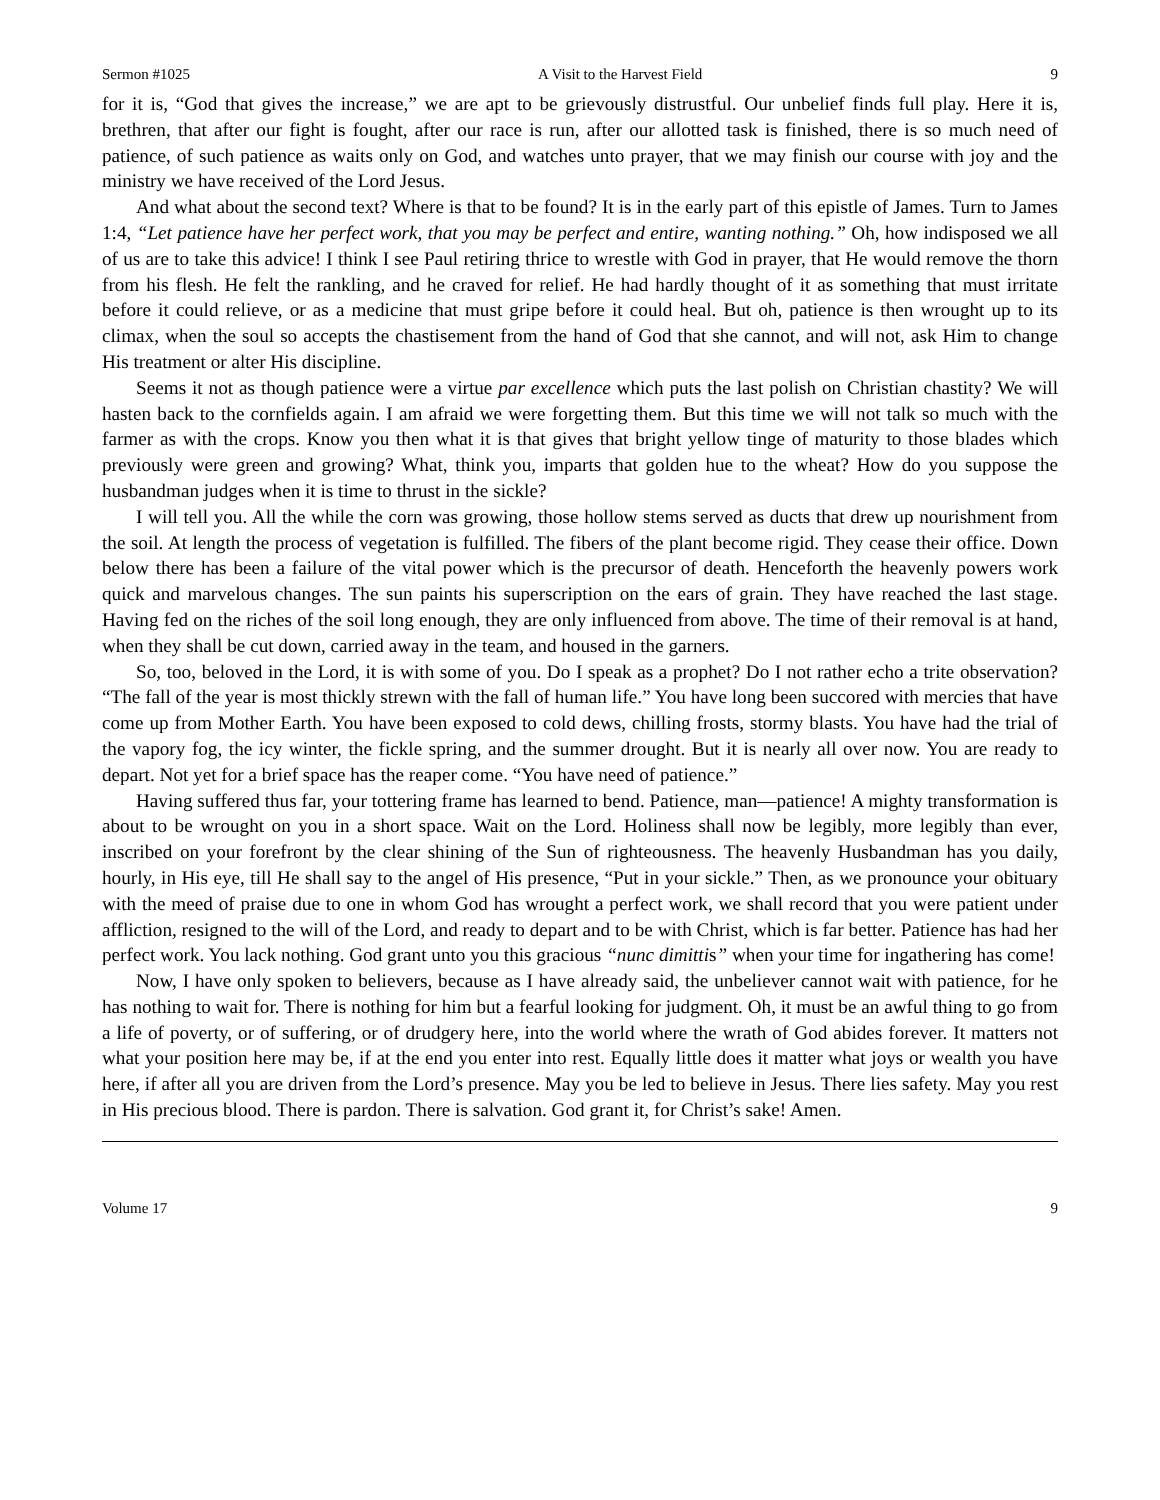Sermon #1025 A Visit to the Harvest Field 9
for it is, “God that gives the increase,” we are apt to be grievously distrustful. Our unbelief finds full play. Here it is, brethren, that after our fight is fought, after our race is run, after our allotted task is finished, there is so much need of patience, of such patience as waits only on God, and watches unto prayer, that we may finish our course with joy and the ministry we have received of the Lord Jesus.
And what about the second text? Where is that to be found? It is in the early part of this epistle of James. Turn to James 1:4, “Let patience have her perfect work, that you may be perfect and entire, wanting nothing.” Oh, how indisposed we all of us are to take this advice! I think I see Paul retiring thrice to wrestle with God in prayer, that He would remove the thorn from his flesh. He felt the rankling, and he craved for relief. He had hardly thought of it as something that must irritate before it could relieve, or as a medicine that must gripe before it could heal. But oh, patience is then wrought up to its climax, when the soul so accepts the chastisement from the hand of God that she cannot, and will not, ask Him to change His treatment or alter His discipline.
Seems it not as though patience were a virtue par excellence which puts the last polish on Christian chastity? We will hasten back to the cornfields again. I am afraid we were forgetting them. But this time we will not talk so much with the farmer as with the crops. Know you then what it is that gives that bright yellow tinge of maturity to those blades which previously were green and growing? What, think you, imparts that golden hue to the wheat? How do you suppose the husbandman judges when it is time to thrust in the sickle?
I will tell you. All the while the corn was growing, those hollow stems served as ducts that drew up nourishment from the soil. At length the process of vegetation is fulfilled. The fibers of the plant become rigid. They cease their office. Down below there has been a failure of the vital power which is the precursor of death. Henceforth the heavenly powers work quick and marvelous changes. The sun paints his superscription on the ears of grain. They have reached the last stage. Having fed on the riches of the soil long enough, they are only influenced from above. The time of their removal is at hand, when they shall be cut down, carried away in the team, and housed in the garners.
So, too, beloved in the Lord, it is with some of you. Do I speak as a prophet? Do I not rather echo a trite observation? “The fall of the year is most thickly strewn with the fall of human life.” You have long been succored with mercies that have come up from Mother Earth. You have been exposed to cold dews, chilling frosts, stormy blasts. You have had the trial of the vapory fog, the icy winter, the fickle spring, and the summer drought. But it is nearly all over now. You are ready to depart. Not yet for a brief space has the reaper come. “You have need of patience.”
Having suffered thus far, your tottering frame has learned to bend. Patience, man—patience! A mighty transformation is about to be wrought on you in a short space. Wait on the Lord. Holiness shall now be legibly, more legibly than ever, inscribed on your forefront by the clear shining of the Sun of righteousness. The heavenly Husbandman has you daily, hourly, in His eye, till He shall say to the angel of His presence, “Put in your sickle.” Then, as we pronounce your obituary with the meed of praise due to one in whom God has wrought a perfect work, we shall record that you were patient under affliction, resigned to the will of the Lord, and ready to depart and to be with Christ, which is far better. Patience has had her perfect work. You lack nothing. God grant unto you this gracious “nunc dimittis” when your time for ingathering has come!
Now, I have only spoken to believers, because as I have already said, the unbeliever cannot wait with patience, for he has nothing to wait for. There is nothing for him but a fearful looking for judgment. Oh, it must be an awful thing to go from a life of poverty, or of suffering, or of drudgery here, into the world where the wrath of God abides forever. It matters not what your position here may be, if at the end you enter into rest. Equally little does it matter what joys or wealth you have here, if after all you are driven from the Lord’s presence. May you be led to believe in Jesus. There lies safety. May you rest in His precious blood. There is pardon. There is salvation. God grant it, for Christ’s sake! Amen.
Volume 17 9